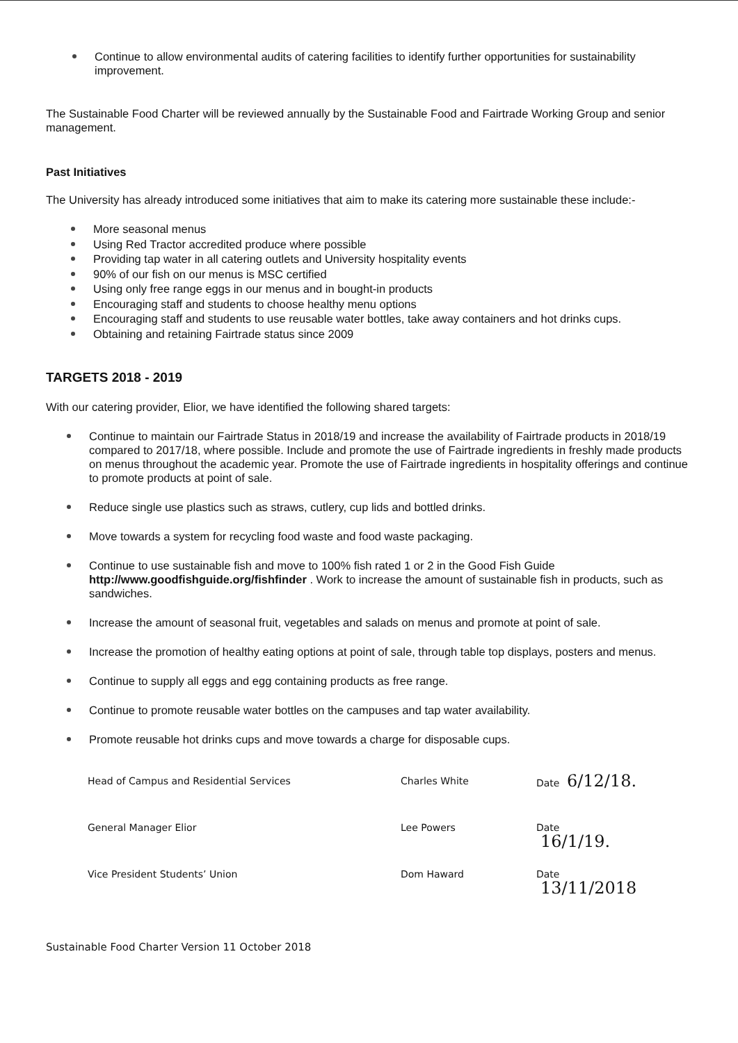Continue to allow environmental audits of catering facilities to identify further opportunities for sustainability improvement.
The Sustainable Food Charter will be reviewed annually by the Sustainable Food and Fairtrade Working Group and senior management.
Past Initiatives
The University has already introduced some initiatives that aim to make its catering more sustainable these include:-
More seasonal menus
Using Red Tractor accredited produce where possible
Providing tap water in all catering outlets and University hospitality events
90% of our fish on our menus is MSC certified
Using only free range eggs in our menus and in bought-in products
Encouraging staff and students to choose healthy menu options
Encouraging staff and students to use reusable water bottles, take away containers and hot drinks cups.
Obtaining and retaining Fairtrade status since 2009
TARGETS 2018 - 2019
With our catering provider, Elior, we have identified the following shared targets:
Continue to maintain our Fairtrade Status in 2018/19 and increase the availability of Fairtrade products in 2018/19 compared to 2017/18, where possible. Include and promote the use of Fairtrade ingredients in freshly made products on menus throughout the academic year. Promote the use of Fairtrade ingredients in hospitality offerings and continue to promote products at point of sale.
Reduce single use plastics such as straws, cutlery, cup lids and bottled drinks.
Move towards a system for recycling food waste and food waste packaging.
Continue to use sustainable fish and move to 100% fish rated 1 or 2 in the Good Fish Guide http://www.goodfishguide.org/fishfinder . Work to increase the amount of sustainable fish in products, such as sandwiches.
Increase the amount of seasonal fruit, vegetables and salads on menus and promote at point of sale.
Increase the promotion of healthy eating options at point of sale, through table top displays, posters and menus.
Continue to supply all eggs and egg containing products as free range.
Continue to promote reusable water bottles on the campuses and tap water availability.
Promote reusable hot drinks cups and move towards a charge for disposable cups.
Head of Campus and Residential Services Charles White Date 6/12/18.
General Manager Elior Lee Powers Date
16/1/19.
Vice President Students’ Union Dom Haward Date
13/11/2018
Sustainable Food Charter Version 11 October 2018